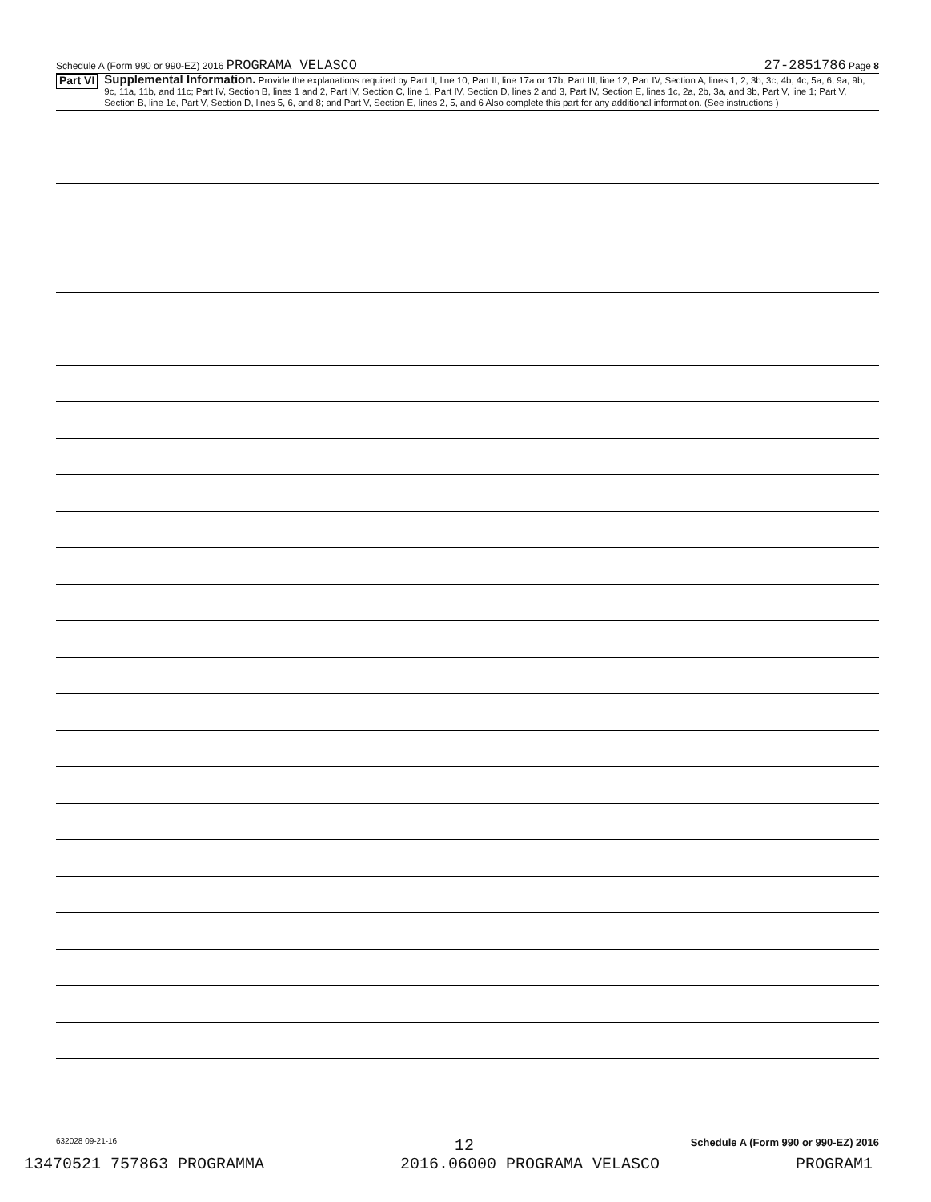Schedule A (Form 990 or 990-EZ) 2016 PROGRAMA VELASCO 27-2851786 Page 8
Part VI
Supplemental Information. Provide the explanations required by Part II, line 10, Part II, line 17a or 17b, Part III, line 12; Part IV, Section A, lines 1, 2, 3b, 3c, 4b, 4c, 5a, 6, 9a, 9b, 9c, 11a, 11b, and 11c; Part IV, Section B, lines 1 and 2, Part IV, Section C, line 1, Part IV, Section D, lines 2 and 3, Part IV, Section E, lines 1c, 2a, 2b, 3a, and 3b, Part V, line 1; Part V, Section B, line 1e, Part V, Section D, lines 5, 6, and 8; and Part V, Section E, lines 2, 5, and 6 Also complete this part for any additional information. (See instructions )
632028 09-21-16 Schedule A (Form 990 or 990-EZ) 2016
12
13470521 757863 PROGRAMMA 2016.06000 PROGRAMA VELASCO PROGRAM1